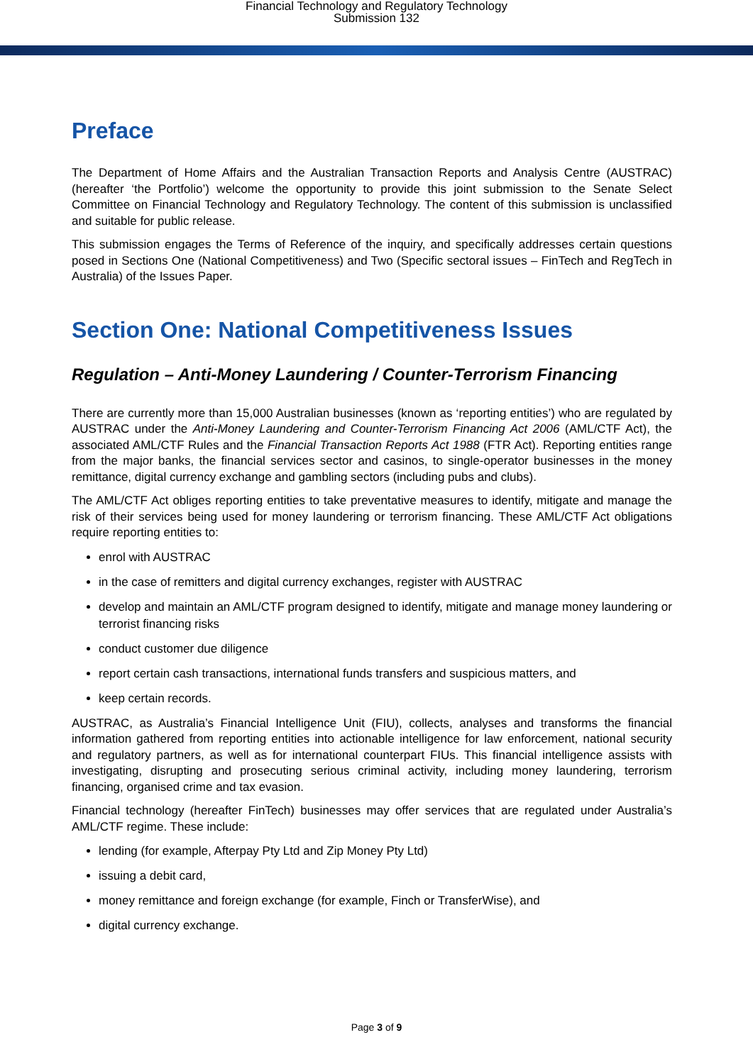Financial Technology and Regulatory Technology
Submission 132
Preface
The Department of Home Affairs and the Australian Transaction Reports and Analysis Centre (AUSTRAC) (hereafter ‘the Portfolio’) welcome the opportunity to provide this joint submission to the Senate Select Committee on Financial Technology and Regulatory Technology. The content of this submission is unclassified and suitable for public release.
This submission engages the Terms of Reference of the inquiry, and specifically addresses certain questions posed in Sections One (National Competitiveness) and Two (Specific sectoral issues – FinTech and RegTech in Australia) of the Issues Paper.
Section One: National Competitiveness Issues
Regulation – Anti-Money Laundering / Counter-Terrorism Financing
There are currently more than 15,000 Australian businesses (known as ‘reporting entities’) who are regulated by AUSTRAC under the Anti-Money Laundering and Counter-Terrorism Financing Act 2006 (AML/CTF Act), the associated AML/CTF Rules and the Financial Transaction Reports Act 1988 (FTR Act). Reporting entities range from the major banks, the financial services sector and casinos, to single-operator businesses in the money remittance, digital currency exchange and gambling sectors (including pubs and clubs).
The AML/CTF Act obliges reporting entities to take preventative measures to identify, mitigate and manage the risk of their services being used for money laundering or terrorism financing. These AML/CTF Act obligations require reporting entities to:
enrol with AUSTRAC
in the case of remitters and digital currency exchanges, register with AUSTRAC
develop and maintain an AML/CTF program designed to identify, mitigate and manage money laundering or terrorist financing risks
conduct customer due diligence
report certain cash transactions, international funds transfers and suspicious matters, and
keep certain records.
AUSTRAC, as Australia’s Financial Intelligence Unit (FIU), collects, analyses and transforms the financial information gathered from reporting entities into actionable intelligence for law enforcement, national security and regulatory partners, as well as for international counterpart FIUs. This financial intelligence assists with investigating, disrupting and prosecuting serious criminal activity, including money laundering, terrorism financing, organised crime and tax evasion.
Financial technology (hereafter FinTech) businesses may offer services that are regulated under Australia’s AML/CTF regime. These include:
lending (for example, Afterpay Pty Ltd and Zip Money Pty Ltd)
issuing a debit card,
money remittance and foreign exchange (for example, Finch or TransferWise), and
digital currency exchange.
Page 3 of 9